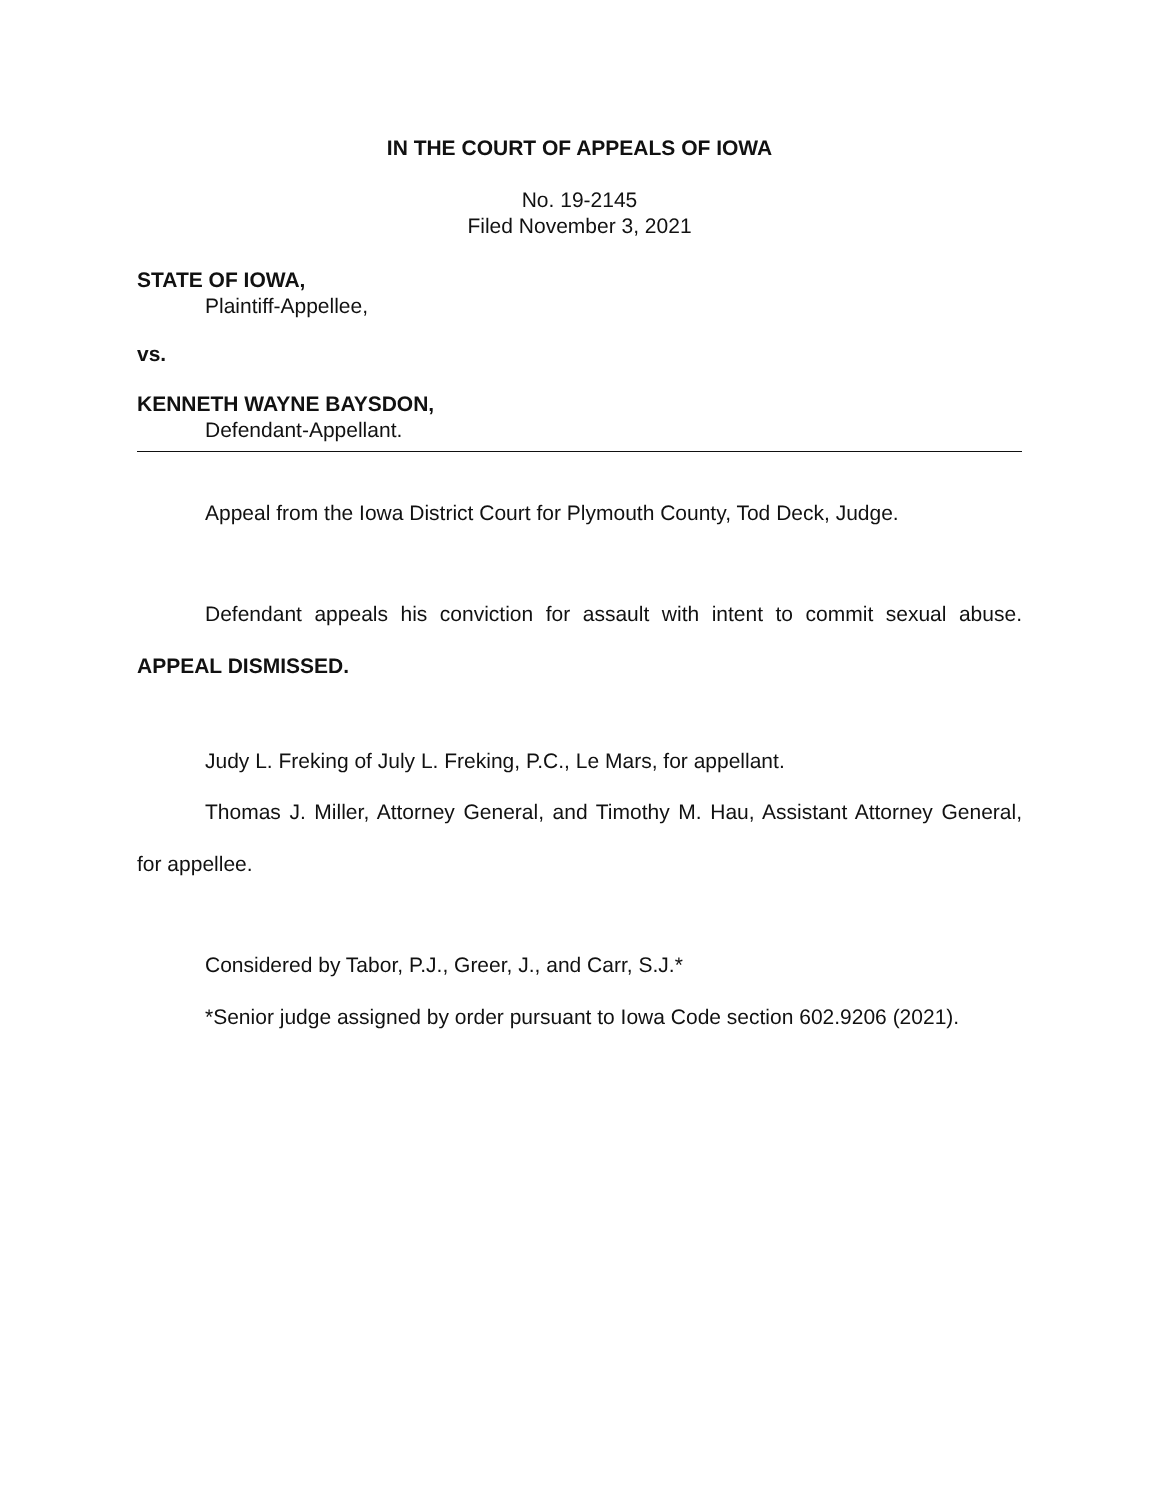IN THE COURT OF APPEALS OF IOWA
No. 19-2145
Filed November 3, 2021
STATE OF IOWA,
Plaintiff-Appellee,
vs.
KENNETH WAYNE BAYSDON,
Defendant-Appellant.
Appeal from the Iowa District Court for Plymouth County, Tod Deck, Judge.
Defendant appeals his conviction for assault with intent to commit sexual abuse. APPEAL DISMISSED.
Judy L. Freking of July L. Freking, P.C., Le Mars, for appellant.
Thomas J. Miller, Attorney General, and Timothy M. Hau, Assistant Attorney General, for appellee.
Considered by Tabor, P.J., Greer, J., and Carr, S.J.*
*Senior judge assigned by order pursuant to Iowa Code section 602.9206 (2021).